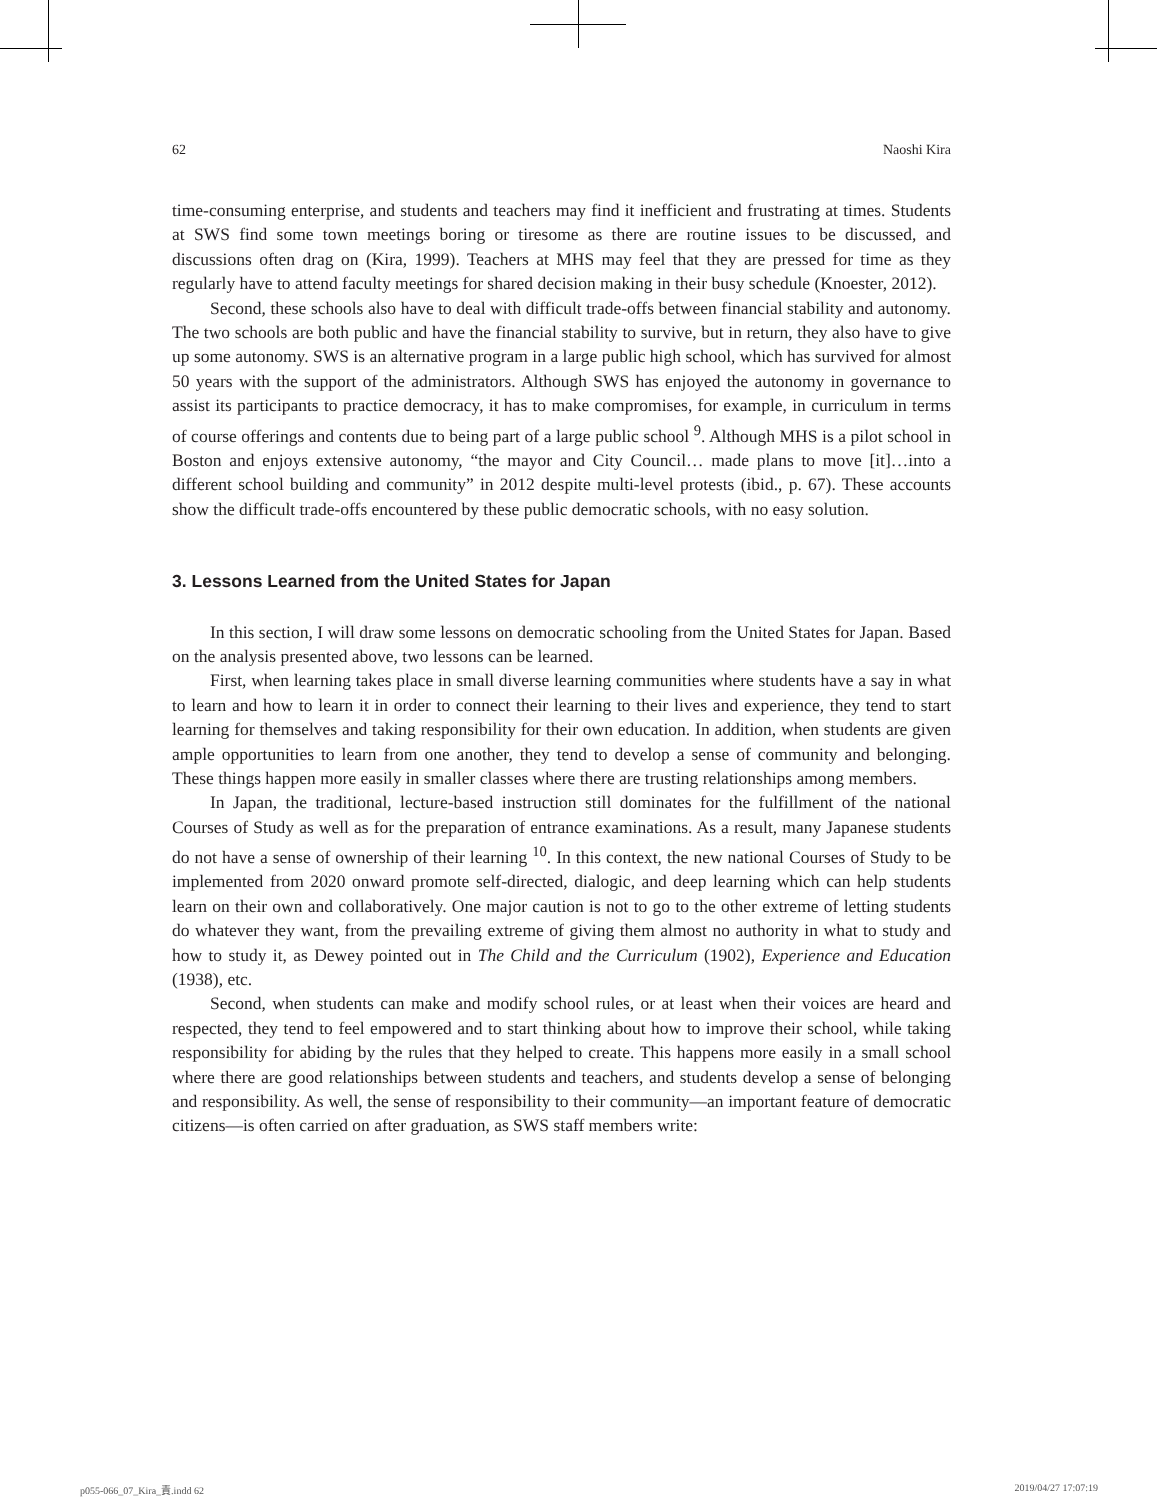62 Naoshi Kira
time-consuming enterprise, and students and teachers may find it inefficient and frustrating at times. Students at SWS find some town meetings boring or tiresome as there are routine issues to be discussed, and discussions often drag on (Kira, 1999). Teachers at MHS may feel that they are pressed for time as they regularly have to attend faculty meetings for shared decision making in their busy schedule (Knoester, 2012).
Second, these schools also have to deal with difficult trade-offs between financial stability and autonomy. The two schools are both public and have the financial stability to survive, but in return, they also have to give up some autonomy. SWS is an alternative program in a large public high school, which has survived for almost 50 years with the support of the administrators. Although SWS has enjoyed the autonomy in governance to assist its participants to practice democracy, it has to make compromises, for example, in curriculum in terms of course offerings and contents due to being part of a large public school <sup>9</sup>. Although MHS is a pilot school in Boston and enjoys extensive autonomy, “the mayor and City Council… made plans to move [it]…into a different school building and community” in 2012 despite multi-level protests (ibid., p. 67). These accounts show the difficult trade-offs encountered by these public democratic schools, with no easy solution.
3. Lessons Learned from the United States for Japan
In this section, I will draw some lessons on democratic schooling from the United States for Japan. Based on the analysis presented above, two lessons can be learned.
First, when learning takes place in small diverse learning communities where students have a say in what to learn and how to learn it in order to connect their learning to their lives and experience, they tend to start learning for themselves and taking responsibility for their own education. In addition, when students are given ample opportunities to learn from one another, they tend to develop a sense of community and belonging. These things happen more easily in smaller classes where there are trusting relationships among members.
In Japan, the traditional, lecture-based instruction still dominates for the fulfillment of the national Courses of Study as well as for the preparation of entrance examinations. As a result, many Japanese students do not have a sense of ownership of their learning <sup>10</sup>. In this context, the new national Courses of Study to be implemented from 2020 onward promote self-directed, dialogic, and deep learning which can help students learn on their own and collaboratively. One major caution is not to go to the other extreme of letting students do whatever they want, from the prevailing extreme of giving them almost no authority in what to study and how to study it, as Dewey pointed out in The Child and the Curriculum (1902), Experience and Education (1938), etc.
Second, when students can make and modify school rules, or at least when their voices are heard and respected, they tend to feel empowered and to start thinking about how to improve their school, while taking responsibility for abiding by the rules that they helped to create. This happens more easily in a small school where there are good relationships between students and teachers, and students develop a sense of belonging and responsibility. As well, the sense of responsibility to their community—an important feature of democratic citizens—is often carried on after graduation, as SWS staff members write:
p055-066_07_Kira_責.indd 62 2019/04/27 17:07:19